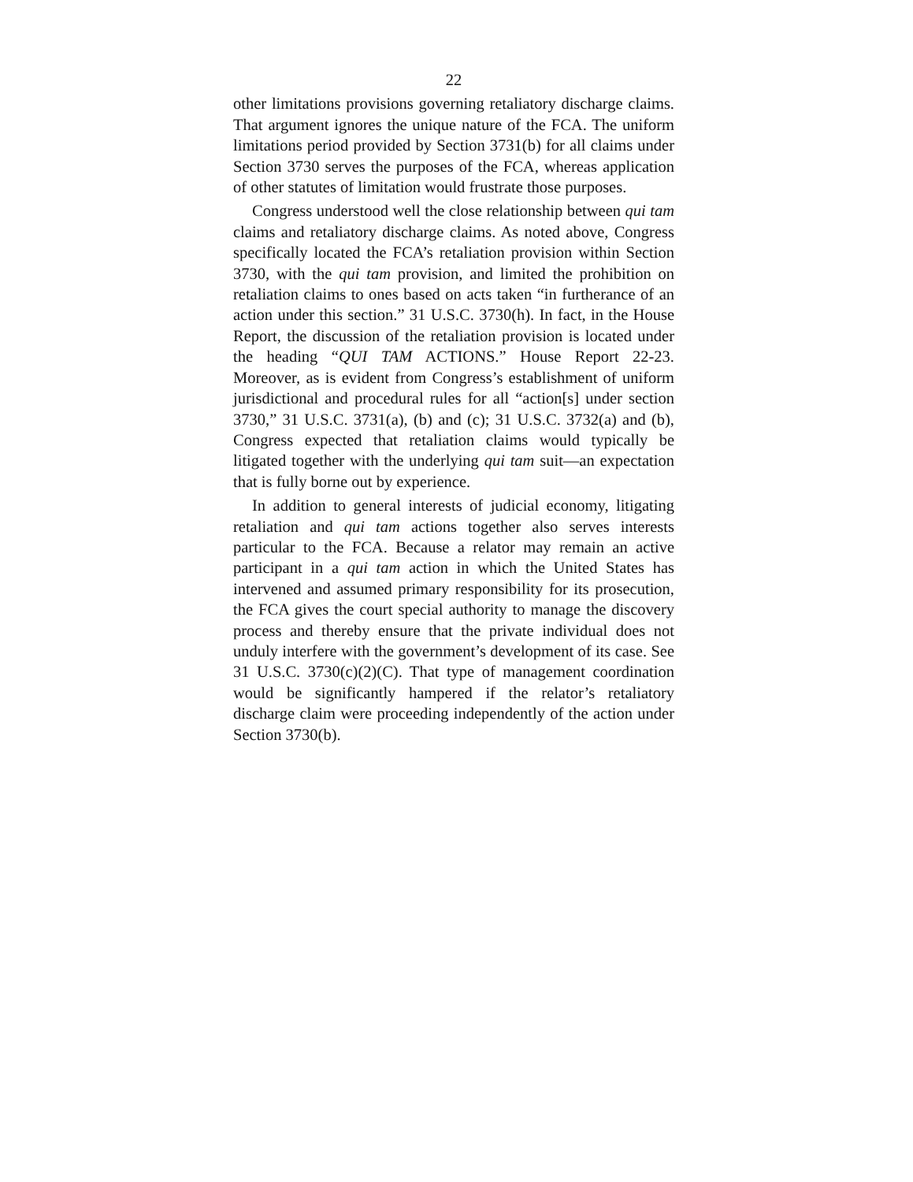22
other limitations provisions governing retaliatory discharge claims. That argument ignores the unique nature of the FCA. The uniform limitations period provided by Section 3731(b) for all claims under Section 3730 serves the purposes of the FCA, whereas application of other statutes of limitation would frustrate those purposes.
Congress understood well the close relationship between qui tam claims and retaliatory discharge claims. As noted above, Congress specifically located the FCA’s retaliation provision within Section 3730, with the qui tam provision, and limited the prohibition on retaliation claims to ones based on acts taken “in furtherance of an action under this section.” 31 U.S.C. 3730(h). In fact, in the House Report, the discussion of the retaliation provision is located under the heading “QUI TAM ACTIONS.” House Report 22-23. Moreover, as is evident from Congress’s establishment of uniform jurisdictional and procedural rules for all “action[s] under section 3730,” 31 U.S.C. 3731(a), (b) and (c); 31 U.S.C. 3732(a) and (b), Congress expected that retaliation claims would typically be litigated together with the underlying qui tam suit—an expectation that is fully borne out by experience.
In addition to general interests of judicial economy, litigating retaliation and qui tam actions together also serves interests particular to the FCA. Because a relator may remain an active participant in a qui tam action in which the United States has intervened and assumed primary responsibility for its prosecution, the FCA gives the court special authority to manage the discovery process and thereby ensure that the private individual does not unduly interfere with the government’s development of its case. See 31 U.S.C. 3730(c)(2)(C). That type of management coordination would be significantly hampered if the relator’s retaliatory discharge claim were proceeding independently of the action under Section 3730(b).